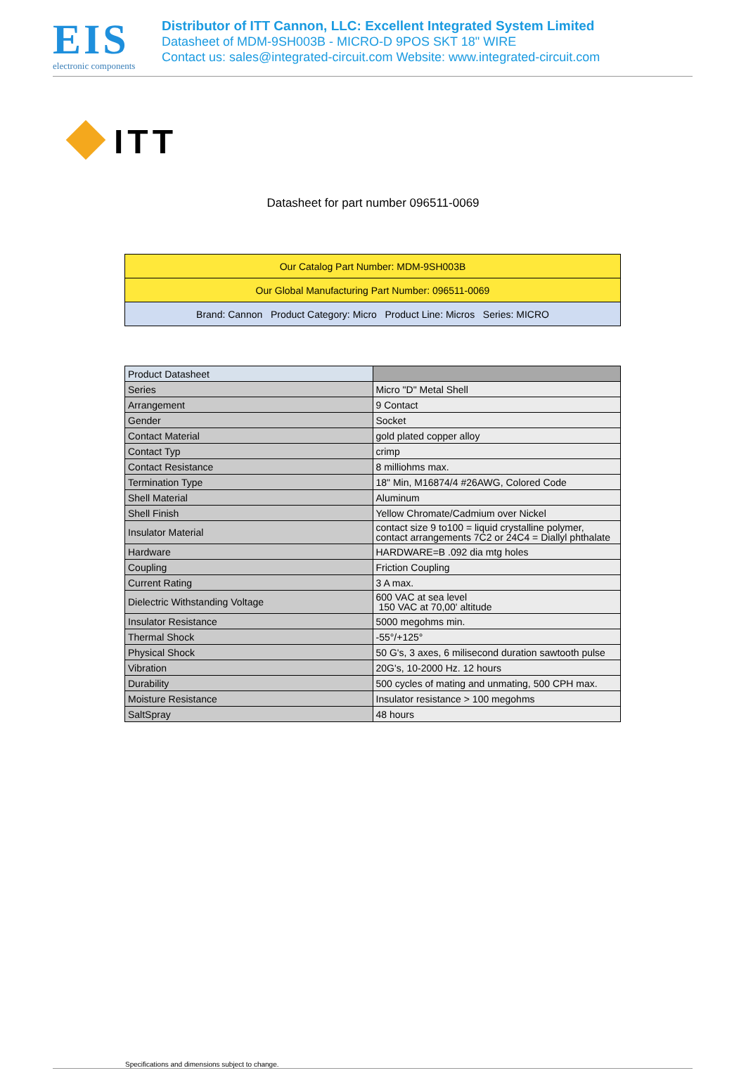EIS
electronic components
Distributor of ITT Cannon, LLC: Excellent Integrated System Limited
Datasheet of MDM-9SH003B - MICRO-D 9POS SKT 18" WIRE
Contact us: sales@integrated-circuit.com Website: www.integrated-circuit.com
ITT
Datasheet for part number 096511-0069
| Our Catalog Part Number: MDM-9SH003B |
| Our Global Manufacturing Part Number: 096511-0069 |
| Brand: Cannon Product Category: Micro Product Line: Micros Series: MICRO |
| Product Datasheet | |
| Series | Micro "D" Metal Shell |
| Arrangement | 9 Contact |
| Gender | Socket |
| Contact Material | gold plated copper alloy |
| Contact Typ | crimp |
| Contact Resistance | 8 milliohms max. |
| Termination Type | 18" Min, M16874/4 #26AWG, Colored Code |
| Shell Material | Aluminum |
| Shell Finish | Yellow Chromate/Cadmium over Nickel |
| Insulator Material | contact size 9 to100 = liquid crystalline polymer, contact arrangements 7C2 or 24C4 = Diallyl phthalate |
| Hardware | HARDWARE=B .092 dia mtg holes |
| Coupling | Friction Coupling |
| Current Rating | 3 A max. |
| Dielectric Withstanding Voltage | 600 VAC at sea level 150 VAC at 70,00' altitude |
| Insulator Resistance | 5000 megohms min. |
| Thermal Shock | -55°/+125° |
| Physical Shock | 50 G's, 3 axes, 6 milisecond duration sawtooth pulse |
| Vibration | 20G's, 10-2000 Hz. 12 hours |
| Durability | 500 cycles of mating and unmating, 500 CPH max. |
| Moisture Resistance | Insulator resistance > 100 megohms |
| SaltSpray | 48 hours |
Specifications and dimensions subject to change.